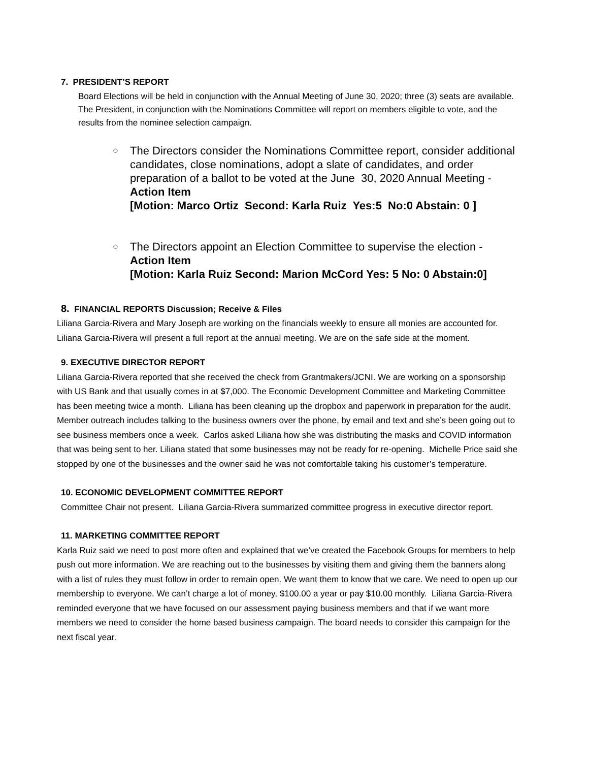7. PRESIDENT’S REPORT
Board Elections will be held in conjunction with the Annual Meeting of June 30, 2020; three (3) seats are available. The President, in conjunction with the Nominations Committee will report on members eligible to vote, and the results from the nominee selection campaign.
○
The Directors consider the Nominations Committee report, consider additional candidates, close nominations, adopt a slate of candidates, and order preparation of a ballot to be voted at the June 30, 2020 Annual Meeting - Action Item
[Motion: Marco Ortiz Second: Karla Ruiz Yes:5 No:0 Abstain: 0 ]
○
The Directors appoint an Election Committee to supervise the election - Action Item
[Motion: Karla Ruiz Second: Marion McCord Yes: 5 No: 0 Abstain:0]
8. FINANCIAL REPORTS Discussion; Receive & Files
Liliana Garcia-Rivera and Mary Joseph are working on the financials weekly to ensure all monies are accounted for. Liliana Garcia-Rivera will present a full report at the annual meeting. We are on the safe side at the moment.
9. EXECUTIVE DIRECTOR REPORT
Liliana Garcia-Rivera reported that she received the check from Grantmakers/JCNI. We are working on a sponsorship with US Bank and that usually comes in at $7,000. The Economic Development Committee and Marketing Committee has been meeting twice a month. Liliana has been cleaning up the dropbox and paperwork in preparation for the audit. Member outreach includes talking to the business owners over the phone, by email and text and she’s been going out to see business members once a week. Carlos asked Liliana how she was distributing the masks and COVID information that was being sent to her. Liliana stated that some businesses may not be ready for re-opening. Michelle Price said she stopped by one of the businesses and the owner said he was not comfortable taking his customer’s temperature.
10. ECONOMIC DEVELOPMENT COMMITTEE REPORT
Committee Chair not present. Liliana Garcia-Rivera summarized committee progress in executive director report.
11. MARKETING COMMITTEE REPORT
Karla Ruiz said we need to post more often and explained that we’ve created the Facebook Groups for members to help push out more information. We are reaching out to the businesses by visiting them and giving them the banners along with a list of rules they must follow in order to remain open. We want them to know that we care. We need to open up our membership to everyone. We can’t charge a lot of money, $100.00 a year or pay $10.00 monthly. Liliana Garcia-Rivera reminded everyone that we have focused on our assessment paying business members and that if we want more members we need to consider the home based business campaign. The board needs to consider this campaign for the next fiscal year.